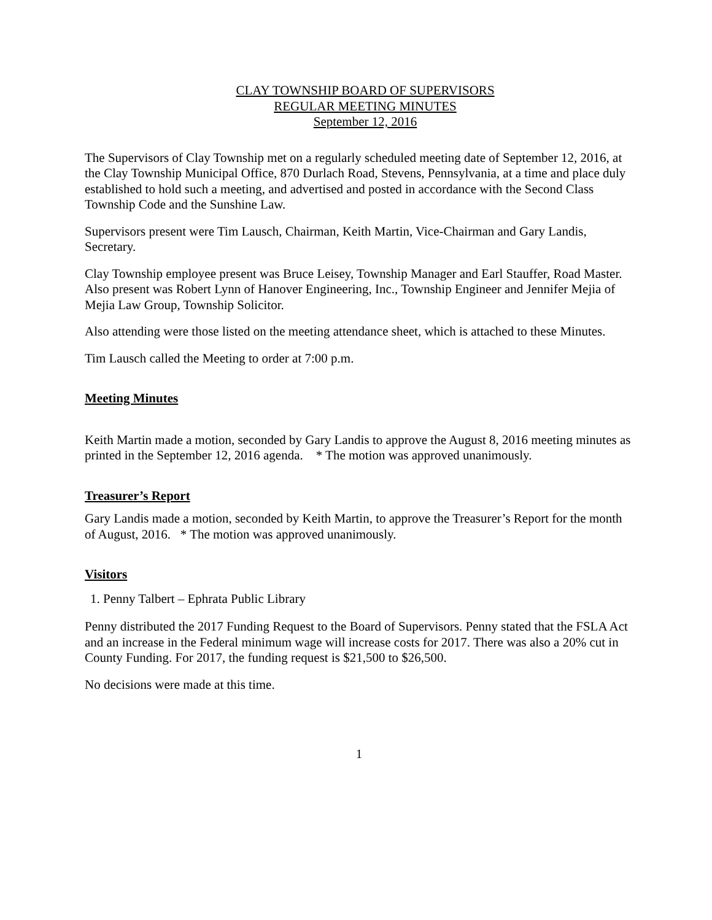CLAY TOWNSHIP BOARD OF SUPERVISORS
REGULAR MEETING MINUTES
September 12, 2016
The Supervisors of Clay Township met on a regularly scheduled meeting date of September 12, 2016, at the Clay Township Municipal Office, 870 Durlach Road, Stevens, Pennsylvania, at a time and place duly established to hold such a meeting, and advertised and posted in accordance with the Second Class Township Code and the Sunshine Law.
Supervisors present were Tim Lausch, Chairman, Keith Martin, Vice-Chairman and Gary Landis, Secretary.
Clay Township employee present was Bruce Leisey, Township Manager and Earl Stauffer, Road Master. Also present was Robert Lynn of Hanover Engineering, Inc., Township Engineer and Jennifer Mejia of Mejia Law Group, Township Solicitor.
Also attending were those listed on the meeting attendance sheet, which is attached to these Minutes.
Tim Lausch called the Meeting to order at 7:00 p.m.
Meeting Minutes
Keith Martin made a motion, seconded by Gary Landis to approve the August 8, 2016 meeting minutes as printed in the September 12, 2016 agenda. * The motion was approved unanimously.
Treasurer’s Report
Gary Landis made a motion, seconded by Keith Martin, to approve the Treasurer’s Report for the month of August, 2016. * The motion was approved unanimously.
Visitors
1. Penny Talbert – Ephrata Public Library
Penny distributed the 2017 Funding Request to the Board of Supervisors. Penny stated that the FSLA Act and an increase in the Federal minimum wage will increase costs for 2017. There was also a 20% cut in County Funding. For 2017, the funding request is $21,500 to $26,500.
No decisions were made at this time.
1